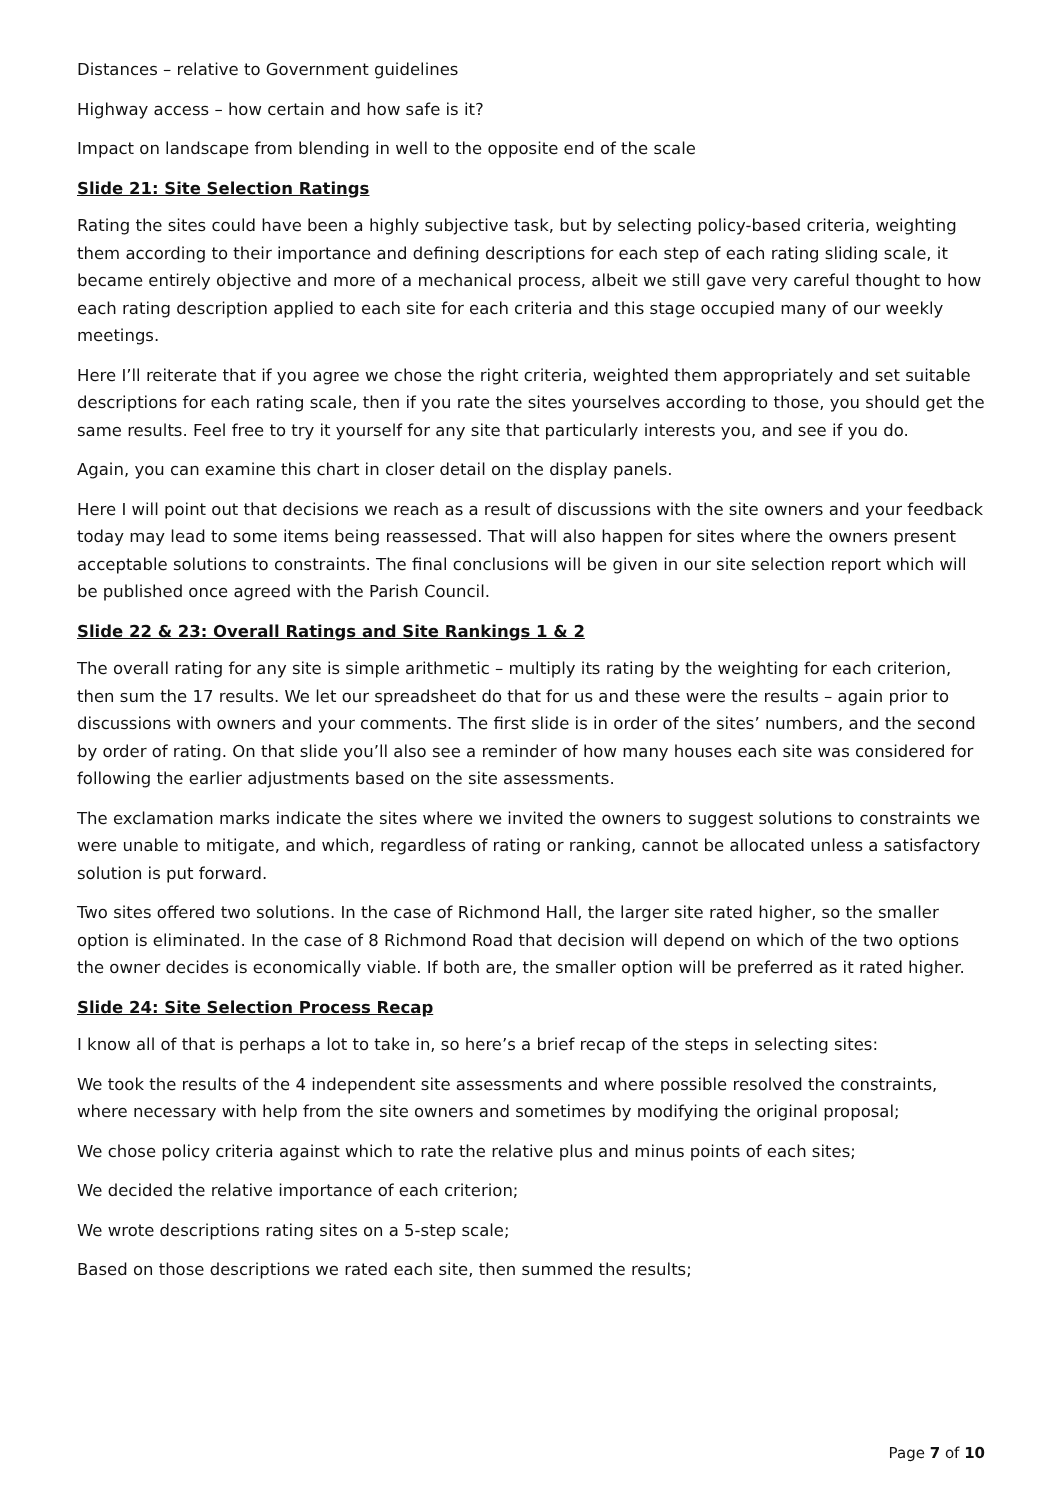Distances – relative to Government guidelines
Highway access – how certain and how safe is it?
Impact on landscape from blending in well to the opposite end of the scale
Slide 21: Site Selection Ratings
Rating the sites could have been a highly subjective task, but by selecting policy-based criteria, weighting them according to their importance and defining descriptions for each step of each rating sliding scale, it became entirely objective and more of a mechanical process, albeit we still gave very careful thought to how each rating description applied to each site for each criteria and this stage occupied many of our weekly meetings.
Here I’ll reiterate that if you agree we chose the right criteria, weighted them appropriately and set suitable descriptions for each rating scale, then if you rate the sites yourselves according to those, you should get the same results. Feel free to try it yourself for any site that particularly interests you, and see if you do.
Again, you can examine this chart in closer detail on the display panels.
Here I will point out that decisions we reach as a result of discussions with the site owners and your feedback today may lead to some items being reassessed. That will also happen for sites where the owners present acceptable solutions to constraints. The final conclusions will be given in our site selection report which will be published once agreed with the Parish Council.
Slide 22 & 23: Overall Ratings and Site Rankings 1 & 2
The overall rating for any site is simple arithmetic – multiply its rating by the weighting for each criterion, then sum the 17 results. We let our spreadsheet do that for us and these were the results – again prior to discussions with owners and your comments. The first slide is in order of the sites’ numbers, and the second by order of rating. On that slide you’ll also see a reminder of how many houses each site was considered for following the earlier adjustments based on the site assessments.
The exclamation marks indicate the sites where we invited the owners to suggest solutions to constraints we were unable to mitigate, and which, regardless of rating or ranking, cannot be allocated unless a satisfactory solution is put forward.
Two sites offered two solutions. In the case of Richmond Hall, the larger site rated higher, so the smaller option is eliminated. In the case of 8 Richmond Road that decision will depend on which of the two options the owner decides is economically viable. If both are, the smaller option will be preferred as it rated higher.
Slide 24: Site Selection Process Recap
I know all of that is perhaps a lot to take in, so here’s a brief recap of the steps in selecting sites:
We took the results of the 4 independent site assessments and where possible resolved the constraints, where necessary with help from the site owners and sometimes by modifying the original proposal;
We chose policy criteria against which to rate the relative plus and minus points of each sites;
We decided the relative importance of each criterion;
We wrote descriptions rating sites on a 5-step scale;
Based on those descriptions we rated each site, then summed the results;
Page 7 of 10